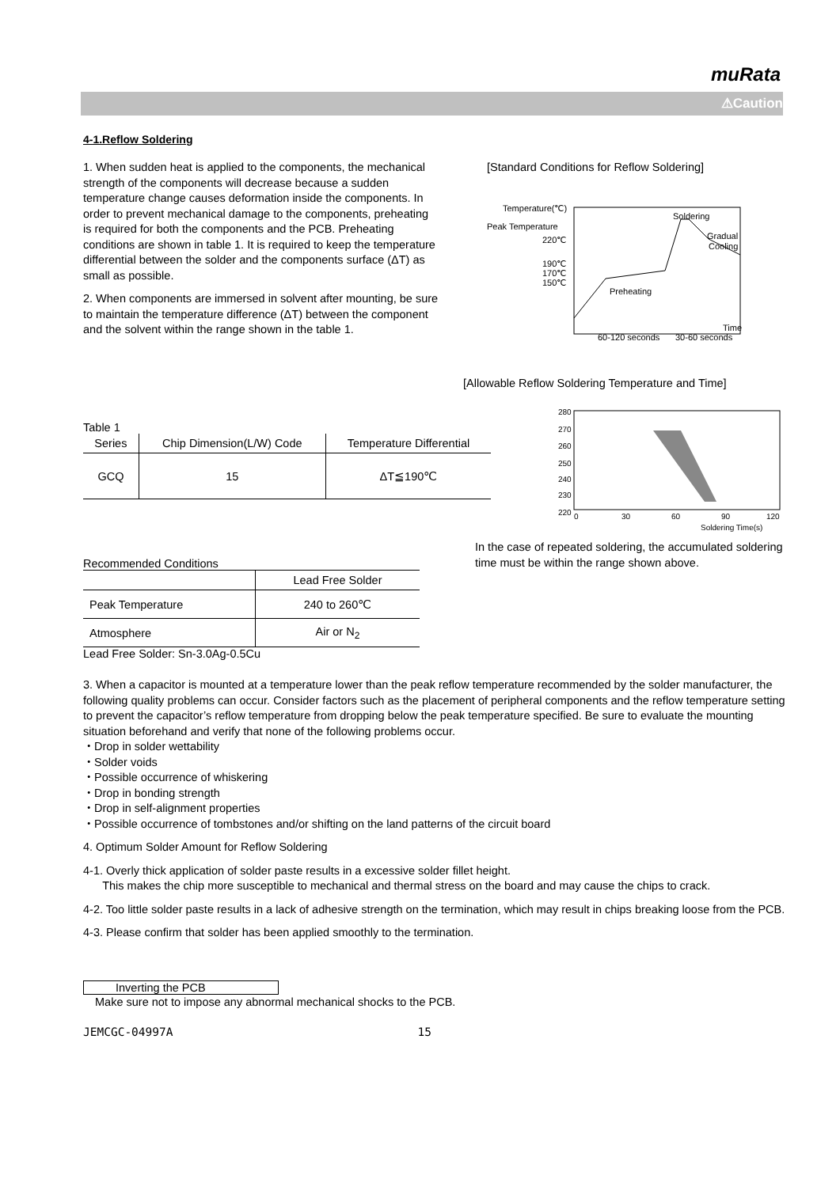muRata
⚠Caution
4-1.Reflow Soldering
1. When sudden heat is applied to the components, the mechanical strength of the components will decrease because a sudden temperature change causes deformation inside the components. In order to prevent mechanical damage to the components, preheating is required for both the components and the PCB. Preheating conditions are shown in table 1. It is required to keep the temperature differential between the solder and the components surface (ΔT) as small as possible.
2. When components are immersed in solvent after mounting, be sure to maintain the temperature difference (ΔT) between the component and the solvent within the range shown in the table 1.
[Standard Conditions for Reflow Soldering]
Temperature(℃)
Peak Temperature
220℃
190℃
170℃
150℃
Soldering
Gradual
Cooling
Preheating
60-120 seconds
30-60 seconds
Time
[Allowable Reflow Soldering Temperature and Time]
Table 1
| Series | Chip Dimension(L/W) Code | Temperature Differential |
| --- | --- | --- |
| GCQ | 15 | ΔT≦190℃ |
280
270
260
250
240
230
220
0
30
60
90
120
Soldering Time(s)
Recommended Conditions
| | Lead Free Solder |
| Peak Temperature | 240 to 260℃ |
| Atmosphere | Air or N<sub>2</sub> |
Lead Free Solder: Sn-3.0Ag-0.5Cu
In the case of repeated soldering, the accumulated soldering time must be within the range shown above.
3. When a capacitor is mounted at a temperature lower than the peak reflow temperature recommended by the solder manufacturer, the following quality problems can occur. Consider factors such as the placement of peripheral components and the reflow temperature setting to prevent the capacitor’s reflow temperature from dropping below the peak temperature specified. Be sure to evaluate the mounting situation beforehand and verify that none of the following problems occur.
・Drop in solder wettability
・Solder voids
・Possible occurrence of whiskering
・Drop in bonding strength
・Drop in self-alignment properties
・Possible occurrence of tombstones and/or shifting on the land patterns of the circuit board
4. Optimum Solder Amount for Reflow Soldering
4-1. Overly thick application of solder paste results in a excessive solder fillet height.
This makes the chip more susceptible to mechanical and thermal stress on the board and may cause the chips to crack.
4-2. Too little solder paste results in a lack of adhesive strength on the termination, which may result in chips breaking loose from the PCB.
4-3. Please confirm that solder has been applied smoothly to the termination.
Inverting the PCB
Make sure not to impose any abnormal mechanical shocks to the PCB.
JEMCGC-04997A 15